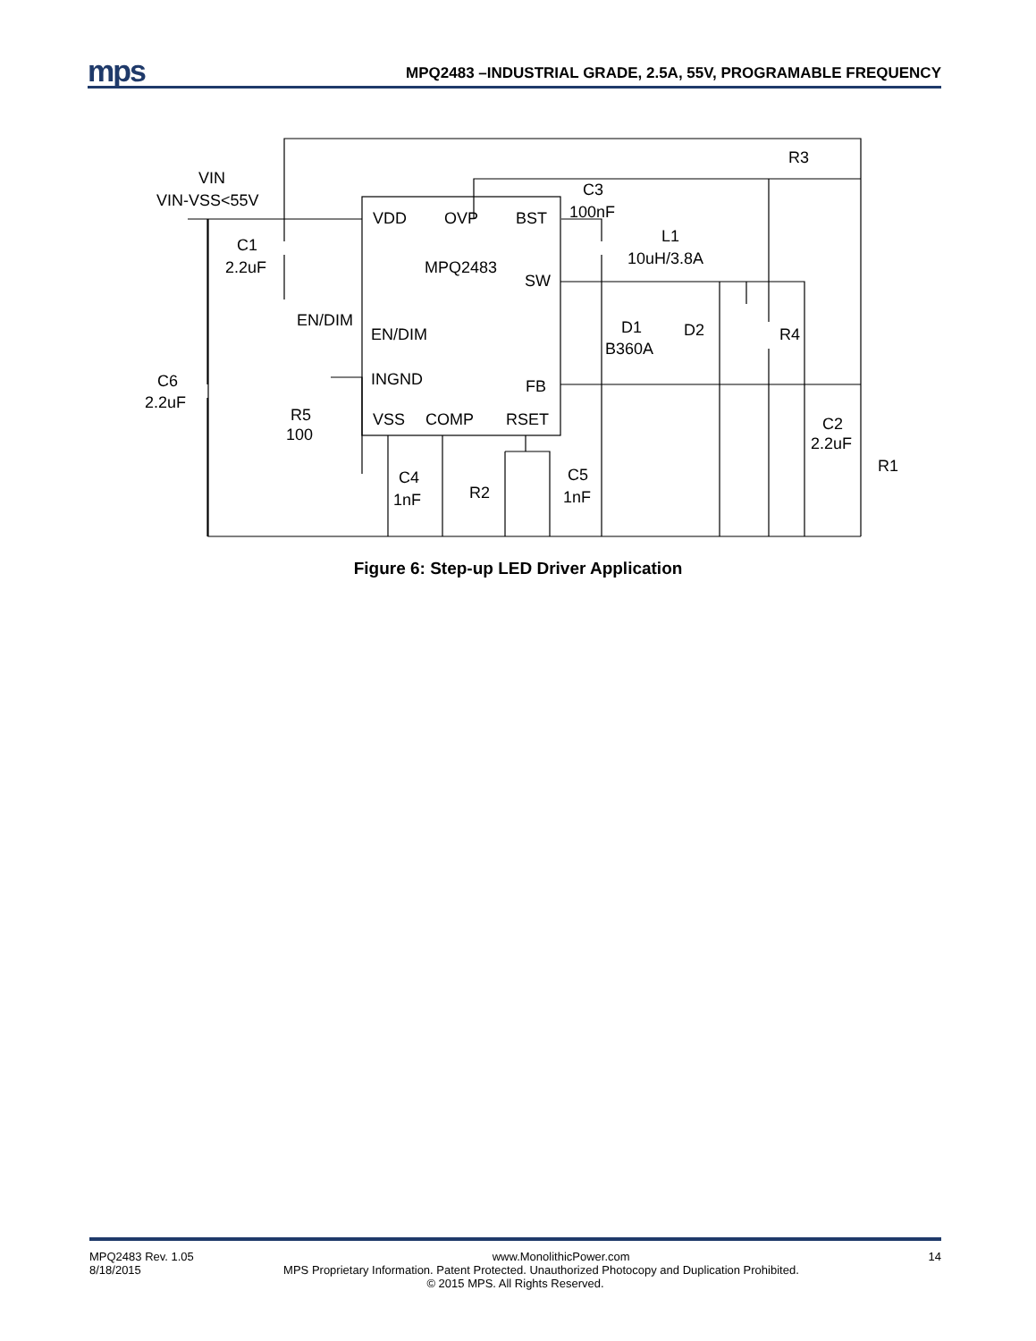mps
MPQ2483 –INDUSTRIAL GRADE, 2.5A, 55V, PROGRAMABLE FREQUENCY
VDD
OVP
BST
MPQ2483
SW
EN/DIM
INGND
FB
VSS
COMP
RSET
VIN
VIN-VSS<55V
C1
2.2uF
EN/DIM
C6
2.2uF
R5
100
C4
1nF
R2
C5
1nF
C3
100nF
L1
10uH/3.8A
D1
B360A
D2
R4
R3
C2
2.2uF
R1
Figure 6: Step-up LED Driver Application
MPQ2483 Rev. 1.05 www.MonolithicPower.com 14
8/18/2015 MPS Proprietary Information. Patent Protected. Unauthorized Photocopy and Duplication Prohibited.
© 2015 MPS. All Rights Reserved.